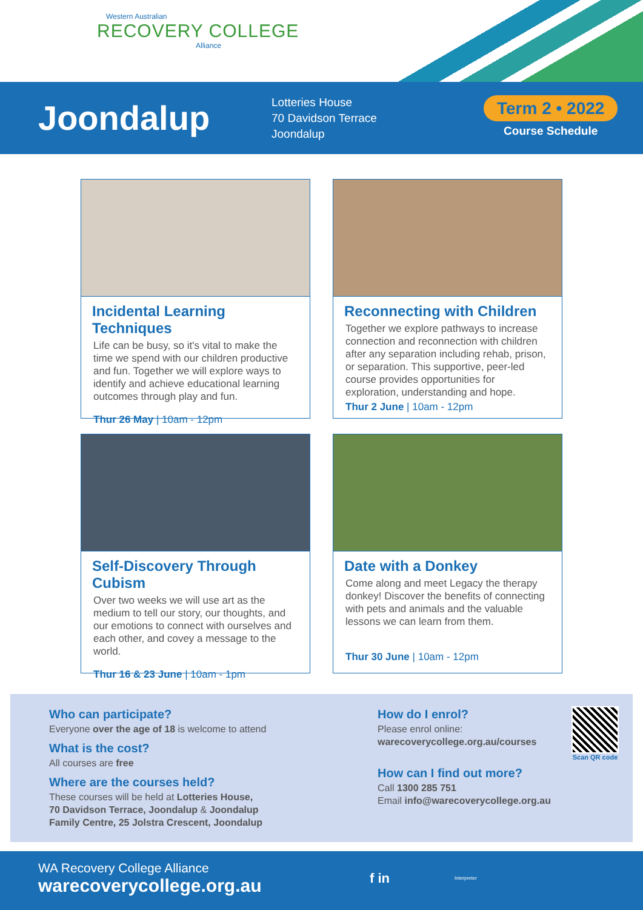Western Australian
RECOVERY COLLEGE
Alliance
Joondalup
Lotteries House
70 Davidson Terrace
Joondalup
Term 2 • 2022
Course Schedule
Incidental Learning Techniques
Life can be busy, so it's vital to make the time we spend with our children productive and fun. Together we will explore ways to identify and achieve educational learning outcomes through play and fun.
Thur 26 May | 10am - 12pm
Reconnecting with Children
Together we explore pathways to increase connection and reconnection with children after any separation including rehab, prison, or separation. This supportive, peer-led course provides opportunities for exploration, understanding and hope.
Thur 2 June | 10am - 12pm
Self-Discovery Through Cubism
Over two weeks we will use art as the medium to tell our story, our thoughts, and our emotions to connect with ourselves and each other, and covey a message to the world.
Thur 16 & 23 June | 10am - 1pm
Date with a Donkey
Come along and meet Legacy the therapy donkey! Discover the benefits of connecting with pets and animals and the valuable lessons we can learn from them.
Thur 30 June | 10am - 12pm
Who can participate?
Everyone over the age of 18 is welcome to attend
What is the cost?
All courses are free
Where are the courses held?
These courses will be held at Lotteries House,
70 Davidson Terrace, Joondalup & Joondalup
Family Centre, 25 Jolstra Crescent, Joondalup
How do I enrol?
Please enrol online:
warecoverycollege.org.au/courses
How can I find out more?
Call 1300 285 751
Email info@warecoverycollege.org.au
Scan QR code
WA Recovery College Alliance
warecoverycollege.org.au
f in Interpreter